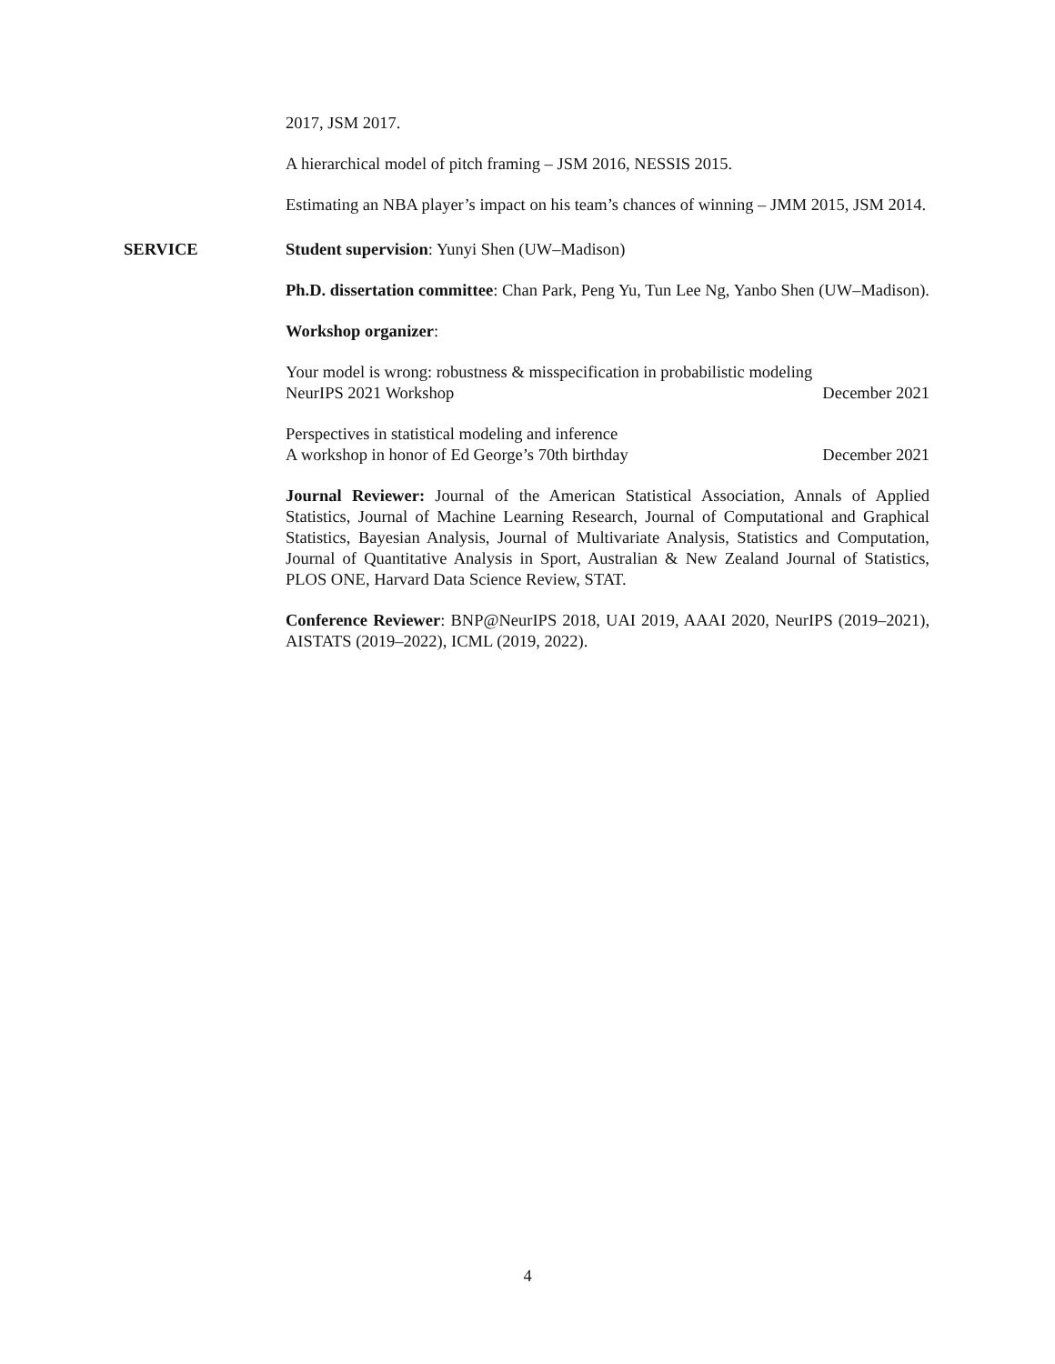2017, JSM 2017.
A hierarchical model of pitch framing – JSM 2016, NESSIS 2015.
Estimating an NBA player’s impact on his team’s chances of winning – JMM 2015, JSM 2014.
SERVICE Student supervision: Yunyi Shen (UW–Madison)
Ph.D. dissertation committee: Chan Park, Peng Yu, Tun Lee Ng, Yanbo Shen (UW–Madison).
Workshop organizer:
Your model is wrong: robustness & misspecification in probabilistic modeling
NeurIPS 2021 Workshop December 2021
Perspectives in statistical modeling and inference
A workshop in honor of Ed George’s 70th birthday December 2021
Journal Reviewer: Journal of the American Statistical Association, Annals of Applied Statistics, Journal of Machine Learning Research, Journal of Computational and Graphical Statistics, Bayesian Analysis, Journal of Multivariate Analysis, Statistics and Computation, Journal of Quantitative Analysis in Sport, Australian & New Zealand Journal of Statistics, PLOS ONE, Harvard Data Science Review, STAT.
Conference Reviewer: BNP@NeurIPS 2018, UAI 2019, AAAI 2020, NeurIPS (2019–2021), AISTATS (2019–2022), ICML (2019, 2022).
4